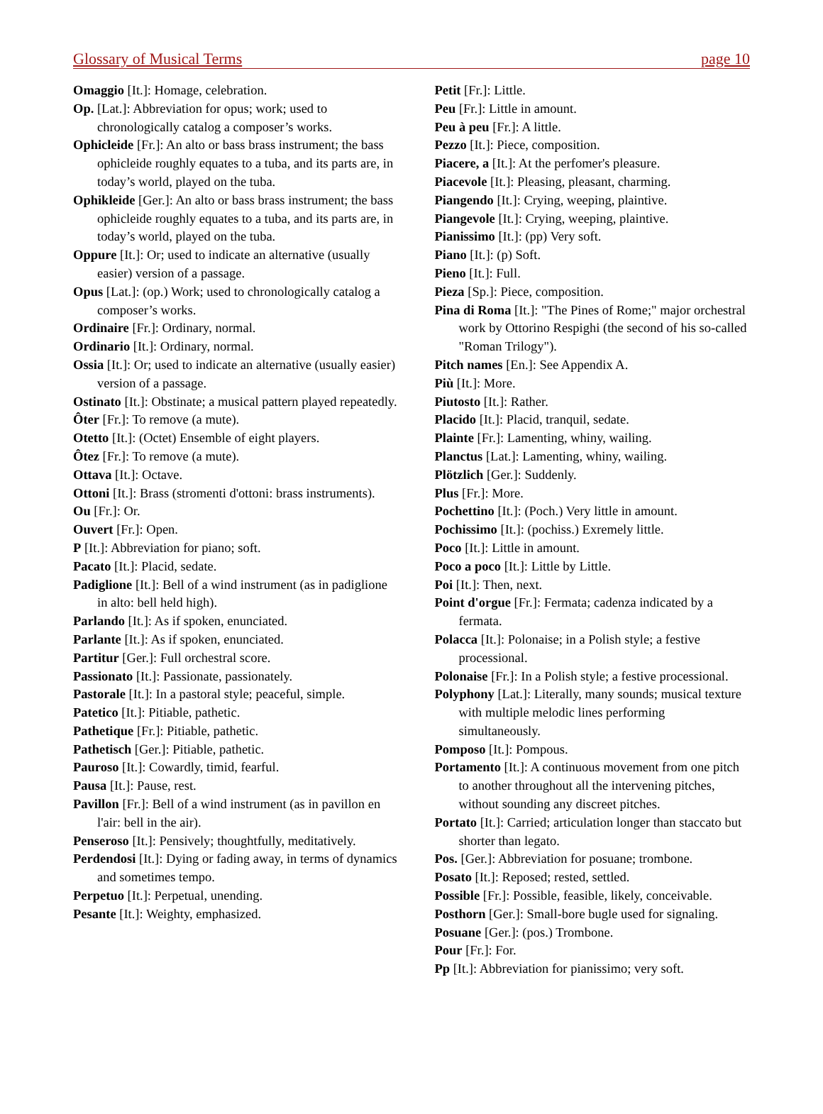Glossary of Musical Terms page 10
Omaggio [It.]: Homage, celebration.
Op. [Lat.]: Abbreviation for opus; work; used to chronologically catalog a composer’s works.
Ophicleide [Fr.]: An alto or bass brass instrument; the bass ophicleide roughly equates to a tuba, and its parts are, in today’s world, played on the tuba.
Ophikleide [Ger.]: An alto or bass brass instrument; the bass ophicleide roughly equates to a tuba, and its parts are, in today’s world, played on the tuba.
Oppure [It.]: Or; used to indicate an alternative (usually easier) version of a passage.
Opus [Lat.]: (op.) Work; used to chronologically catalog a composer’s works.
Ordinaire [Fr.]: Ordinary, normal.
Ordinario [It.]: Ordinary, normal.
Ossia [It.]: Or; used to indicate an alternative (usually easier) version of a passage.
Ostinato [It.]: Obstinate; a musical pattern played repeatedly.
Ôter [Fr.]: To remove (a mute).
Otetto [It.]: (Octet) Ensemble of eight players.
Ôtez [Fr.]: To remove (a mute).
Ottava [It.]: Octave.
Ottoni [It.]: Brass (stromenti d'ottoni: brass instruments).
Ou [Fr.]: Or.
Ouvert [Fr.]: Open.
P [It.]: Abbreviation for piano; soft.
Pacato [It.]: Placid, sedate.
Padiglione [It.]: Bell of a wind instrument (as in padiglione in alto: bell held high).
Parlando [It.]: As if spoken, enunciated.
Parlante [It.]: As if spoken, enunciated.
Partitur [Ger.]: Full orchestral score.
Passionato [It.]: Passionate, passionately.
Pastorale [It.]: In a pastoral style; peaceful, simple.
Patetico [It.]: Pitiable, pathetic.
Pathetique [Fr.]: Pitiable, pathetic.
Pathetisch [Ger.]: Pitiable, pathetic.
Pauroso [It.]: Cowardly, timid, fearful.
Pausa [It.]: Pause, rest.
Pavillon [Fr.]: Bell of a wind instrument (as in pavillon en l'air: bell in the air).
Penseroso [It.]: Pensively; thoughtfully, meditatively.
Perdendosi [It.]: Dying or fading away, in terms of dynamics and sometimes tempo.
Perpetuo [It.]: Perpetual, unending.
Pesante [It.]: Weighty, emphasized.
Petit [Fr.]: Little.
Peu [Fr.]: Little in amount.
Peu à peu [Fr.]: A little.
Pezzo [It.]: Piece, composition.
Piacere, a [It.]: At the perfomer's pleasure.
Piacevole [It.]: Pleasing, pleasant, charming.
Piangendo [It.]: Crying, weeping, plaintive.
Piangevole [It.]: Crying, weeping, plaintive.
Pianissimo [It.]: (pp) Very soft.
Piano [It.]: (p) Soft.
Pieno [It.]: Full.
Pieza [Sp.]: Piece, composition.
Pina di Roma [It.]: "The Pines of Rome;" major orchestral work by Ottorino Respighi (the second of his so-called "Roman Trilogy").
Pitch names [En.]: See Appendix A.
Più [It.]: More.
Piutosto [It.]: Rather.
Placido [It.]: Placid, tranquil, sedate.
Plainte [Fr.]: Lamenting, whiny, wailing.
Planctus [Lat.]: Lamenting, whiny, wailing.
Plötzlich [Ger.]: Suddenly.
Plus [Fr.]: More.
Pochettino [It.]: (Poch.) Very little in amount.
Pochissimo [It.]: (pochiss.) Exremely little.
Poco [It.]: Little in amount.
Poco a poco [It.]: Little by Little.
Poi [It.]: Then, next.
Point d'orgue [Fr.]: Fermata; cadenza indicated by a fermata.
Polacca [It.]: Polonaise; in a Polish style; a festive processional.
Polonaise [Fr.]: In a Polish style; a festive processional.
Polyphony [Lat.]: Literally, many sounds; musical texture with multiple melodic lines performing simultaneously.
Pomposo [It.]: Pompous.
Portamento [It.]: A continuous movement from one pitch to another throughout all the intervening pitches, without sounding any discreet pitches.
Portato [It.]: Carried; articulation longer than staccato but shorter than legato.
Pos. [Ger.]: Abbreviation for posuane; trombone.
Posato [It.]: Reposed; rested, settled.
Possible [Fr.]: Possible, feasible, likely, conceivable.
Posthorn [Ger.]: Small-bore bugle used for signaling.
Posuane [Ger.]: (pos.) Trombone.
Pour [Fr.]: For.
Pp [It.]: Abbreviation for pianissimo; very soft.